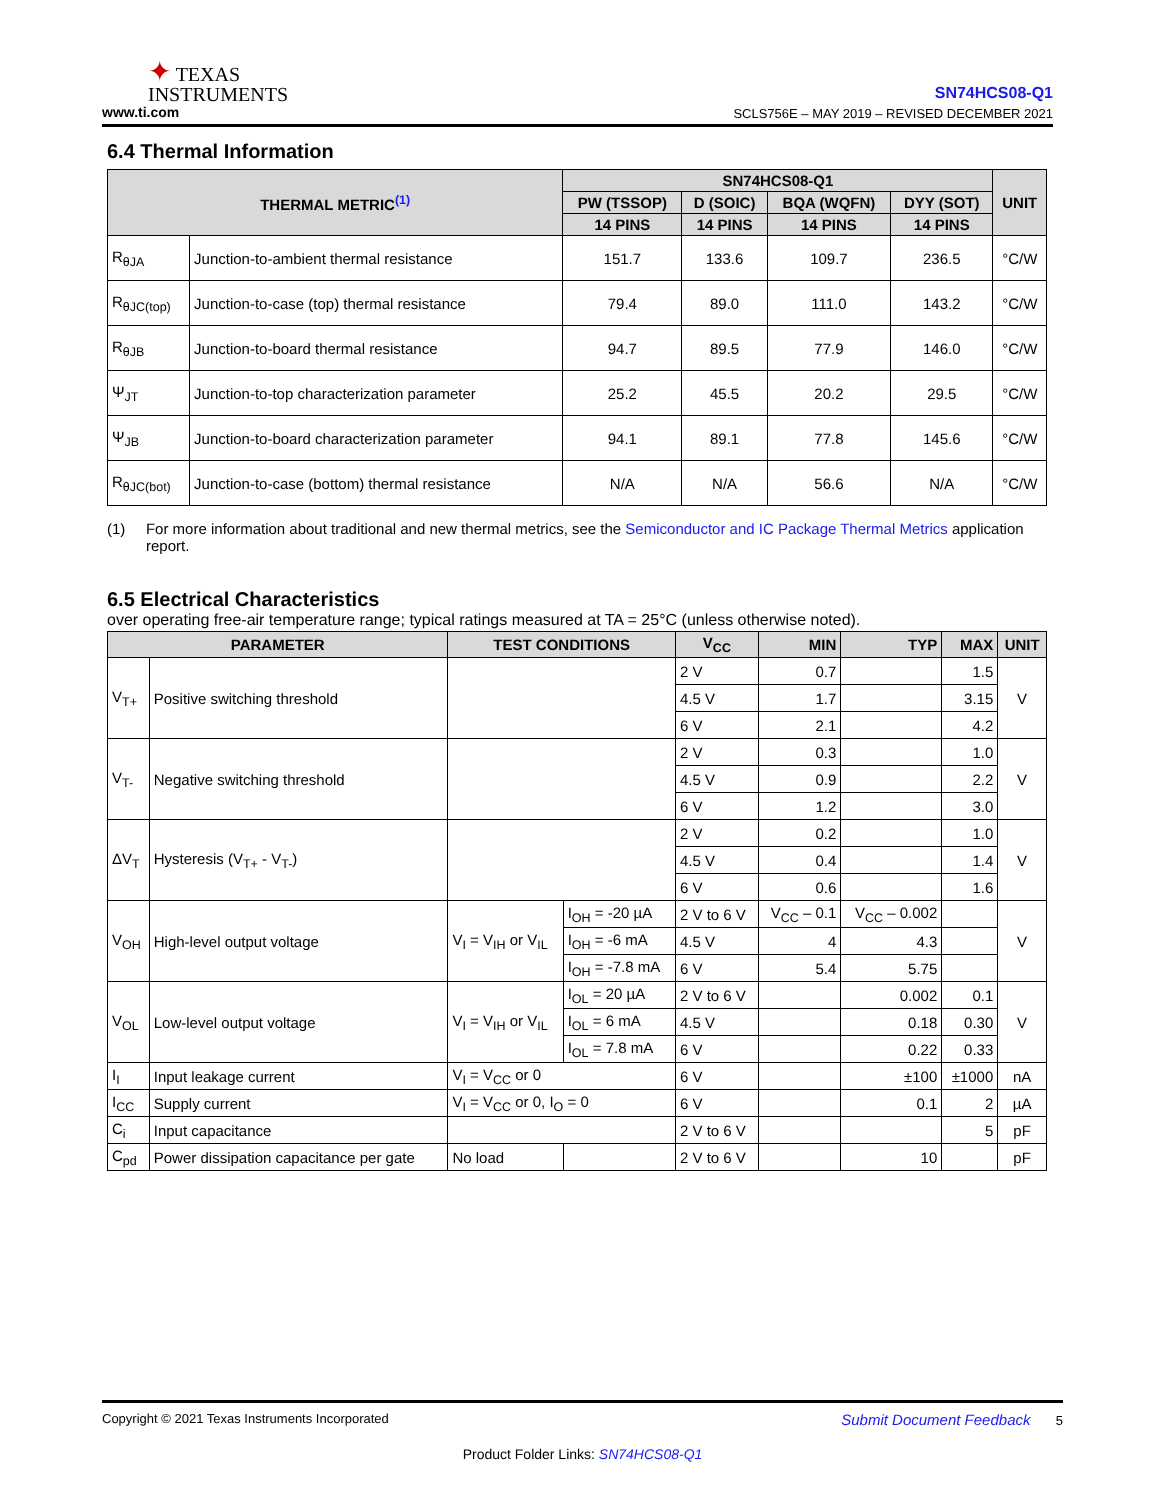✦ TEXAS
INSTRUMENTS
www.ti.com
SN74HCS08-Q1
SCLS756E – MAY 2019 – REVISED DECEMBER 2021
6.4 Thermal Information
| THERMAL METRIC<sup>(1)</sup> | | SN74HCS08-Q1 | | | | UNIT |
| --- | --- | --- | --- | --- | --- | --- |
| | | PW (TSSOP) | D (SOIC) | BQA (WQFN) | DYY (SOT) | |
| | | 14 PINS | 14 PINS | 14 PINS | 14 PINS | |
| R<sub>θJA</sub> | Junction-to-ambient thermal resistance | 151.7 | 133.6 | 109.7 | 236.5 | °C/W |
| R<sub>θJC(top)</sub> | Junction-to-case (top) thermal resistance | 79.4 | 89.0 | 111.0 | 143.2 | °C/W |
| R<sub>θJB</sub> | Junction-to-board thermal resistance | 94.7 | 89.5 | 77.9 | 146.0 | °C/W |
| Ψ<sub>JT</sub> | Junction-to-top characterization parameter | 25.2 | 45.5 | 20.2 | 29.5 | °C/W |
| Ψ<sub>JB</sub> | Junction-to-board characterization parameter | 94.1 | 89.1 | 77.8 | 145.6 | °C/W |
| R<sub>θJC(bot)</sub> | Junction-to-case (bottom) thermal resistance | N/A | N/A | 56.6 | N/A | °C/W |
(1) For more information about traditional and new thermal metrics, see the Semiconductor and IC Package Thermal Metrics application report.
6.5 Electrical Characteristics
over operating free-air temperature range; typical ratings measured at TA = 25°C (unless otherwise noted).
| PARAMETER | | TEST CONDITIONS | | V<sub>CC</sub> | MIN | TYP | MAX | UNIT |
| --- | --- | --- | --- | --- | --- | --- | --- | --- |
| V<sub>T+</sub> | Positive switching threshold | | | 2 V | 0.7 | | 1.5 | V |
| | | | | 4.5 V | 1.7 | | 3.15 | |
| | | | | 6 V | 2.1 | | 4.2 | |
| V<sub>T-</sub> | Negative switching threshold | | | 2 V | 0.3 | | 1.0 | V |
| | | | | 4.5 V | 0.9 | | 2.2 | |
| | | | | 6 V | 1.2 | | 3.0 | |
| ΔV<sub>T</sub> | Hysteresis (V<sub>T+</sub> - V<sub>T-</sub>) | | | 2 V | 0.2 | | 1.0 | V |
| | | | | 4.5 V | 0.4 | | 1.4 | |
| | | | | 6 V | 0.6 | | 1.6 | |
| V<sub>OH</sub> | High-level output voltage | V<sub>I</sub> = V<sub>IH</sub> or V<sub>IL</sub> | I<sub>OH</sub> = -20 µA | 2 V to 6 V | V<sub>CC</sub> – 0.1 | V<sub>CC</sub> – 0.002 | | V |
| | | | I<sub>OH</sub> = -6 mA | 4.5 V | 4 | 4.3 | | |
| | | | I<sub>OH</sub> = -7.8 mA | 6 V | 5.4 | 5.75 | | |
| V<sub>OL</sub> | Low-level output voltage | V<sub>I</sub> = V<sub>IH</sub> or V<sub>IL</sub> | I<sub>OL</sub> = 20 µA | 2 V to 6 V | | 0.002 | 0.1 | V |
| | | | I<sub>OL</sub> = 6 mA | 4.5 V | | 0.18 | 0.30 | |
| | | | I<sub>OL</sub> = 7.8 mA | 6 V | | 0.22 | 0.33 | |
| I<sub>I</sub> | Input leakage current | V<sub>I</sub> = V<sub>CC</sub> or 0 | | 6 V | | ±100 | ±1000 | nA |
| I<sub>CC</sub> | Supply current | V<sub>I</sub> = V<sub>CC</sub> or 0, I<sub>O</sub> = 0 | | 6 V | | 0.1 | 2 | µA |
| C<sub>i</sub> | Input capacitance | | | 2 V to 6 V | | | 5 | pF |
| C<sub>pd</sub> | Power dissipation capacitance per gate | No load | | 2 V to 6 V | | 10 | | pF |
Copyright © 2021 Texas Instruments Incorporated Submit Document Feedback 5
Product Folder Links: SN74HCS08-Q1